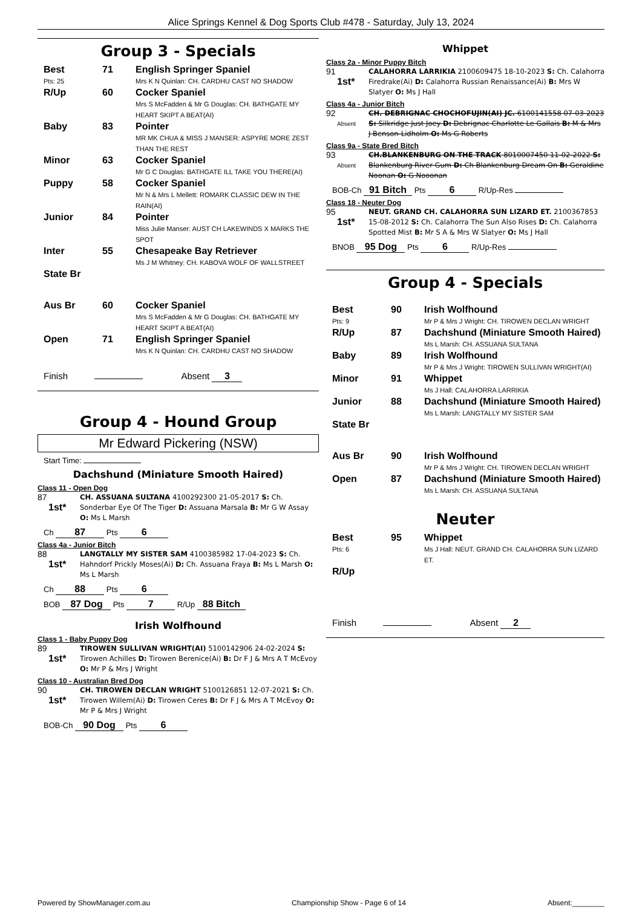Alice Springs Kennel & Dog Sports Club #478 - Saturday, July 13, 2024
Group 3 - Specials
| Best Pts: 25 | 71 | English Springer Spaniel Mrs K N Quinlan: CH. CARDHU CAST NO SHADOW |
| R/Up | 60 | Cocker Spaniel Mrs S McFadden & Mr G Douglas: CH. BATHGATE MY HEART SKIPT A BEAT(AI) |
| Baby | 83 | Pointer MR MK CHUA & MISS J MANSER: ASPYRE MORE ZEST THAN THE REST |
| Minor | 63 | Cocker Spaniel Mr G C Douglas: BATHGATE ILL TAKE YOU THERE(AI) |
| Puppy | 58 | Cocker Spaniel Mr N & Mrs L Mellett: ROMARK CLASSIC DEW IN THE RAIN(AI) |
| Junior | 84 | Pointer Miss Julie Manser: AUST CH LAKEWINDS X MARKS THE SPOT |
| Inter | 55 | Chesapeake Bay Retriever Ms J M Whitney: CH. KABOVA WOLF OF WALLSTREET |
| State Br | | |
| Aus Br | 60 | Cocker Spaniel Mrs S McFadden & Mr G Douglas: CH. BATHGATE MY HEART SKIPT A BEAT(AI) |
| Open | 71 | English Springer Spaniel Mrs K N Quinlan: CH. CARDHU CAST NO SHADOW |
Finish Absent 3
Group 4 - Hound Group
Mr Edward Pickering (NSW)
Start Time:
Dachshund (Miniature Smooth Haired)
Class 11 - Open Dog
87
1st*
CH. ASSUANA SULTANA 4100292300 21-05-2017 S: Ch. Sonderbar Eye Of The Tiger D: Assuana Marsala B: Mr G W Assay O: Ms L Marsh
Ch 87 Pts 6
Class 4a - Junior Bitch
88
1st*
LANGTALLY MY SISTER SAM 4100385982 17-04-2023 S: Ch. Hahndorf Prickly Moses(Ai) D: Ch. Assuana Fraya B: Ms L Marsh O: Ms L Marsh
Ch 88 Pts 6
BOB 87 Dog Pts 7 R/Up 88 Bitch
Irish Wolfhound
Class 1 - Baby Puppy Dog
89
1st*
TIROWEN SULLIVAN WRIGHT(AI) 5100142906 24-02-2024 S: Tirowen Achilles D: Tirowen Berenice(Ai) B: Dr F J & Mrs A T McEvoy O: Mr P & Mrs J Wright
Class 10 - Australian Bred Dog
90
1st*
CH. TIROWEN DECLAN WRIGHT 5100126851 12-07-2021 S: Ch. Tirowen Willem(Ai) D: Tirowen Ceres B: Dr F J & Mrs A T McEvoy O: Mr P & Mrs J Wright
BOB-Ch 90 Dog Pts 6
Whippet
Class 2a - Minor Puppy Bitch
91
1st*
CALAHORRA LARRIKIA 2100609475 18-10-2023 S: Ch. Calahorra Firedrake(Ai) D: Calahorra Russian Renaissance(Ai) B: Mrs W Slatyer O: Ms J Hall
Class 4a - Junior Bitch
92
Absent
CH. DEBRIGNAC CHOCHOFUJIN(AI) JC. 6100141558 07-03-2023 S: Silkridge Just Joey D: Debrignac Charlotte Le Gallais B: M & Mrs J Benson-Lidholm O: Ms G Roberts
Class 9a - State Bred Bitch
93
Absent
CH.BLANKENBURG ON THE TRACK 8010007450 11-02-2022 S: Blankenburg River Gum D: Ch Blankenburg Dream On B: Geraldine Noonan O: G Nooonan
BOB-Ch 91 Bitch Pts 6 R/Up-Res
Class 18 - Neuter Dog
95
1st*
NEUT. GRAND CH. CALAHORRA SUN LIZARD ET. 2100367853 15-08-2012 S: Ch. Calahorra The Sun Also Rises D: Ch. Calahorra Spotted Mist B: Mr S A & Mrs W Slatyer O: Ms J Hall
BNOB 95 Dog Pts 6 R/Up-Res
Group 4 - Specials
| Best Pts: 9 | 90 | Irish Wolfhound Mr P & Mrs J Wright: CH. TIROWEN DECLAN WRIGHT |
| R/Up | 87 | Dachshund (Miniature Smooth Haired) Ms L Marsh: CH. ASSUANA SULTANA |
| Baby | 89 | Irish Wolfhound Mr P & Mrs J Wright: TIROWEN SULLIVAN WRIGHT(AI) |
| Minor | 91 | Whippet Ms J Hall: CALAHORRA LARRIKIA |
| Junior | 88 | Dachshund (Miniature Smooth Haired) Ms L Marsh: LANGTALLY MY SISTER SAM |
| State Br | | |
| Aus Br | 90 | Irish Wolfhound Mr P & Mrs J Wright: CH. TIROWEN DECLAN WRIGHT |
| Open | 87 | Dachshund (Miniature Smooth Haired) Ms L Marsh: CH. ASSUANA SULTANA |
Neuter
| Best Pts: 6 | 95 | Whippet Ms J Hall: NEUT. GRAND CH. CALAHORRA SUN LIZARD ET. |
| R/Up | | |
Finish Absent 2
Powered by ShowManager.com.au Championship Show - Page 6 of 14 Absent:________